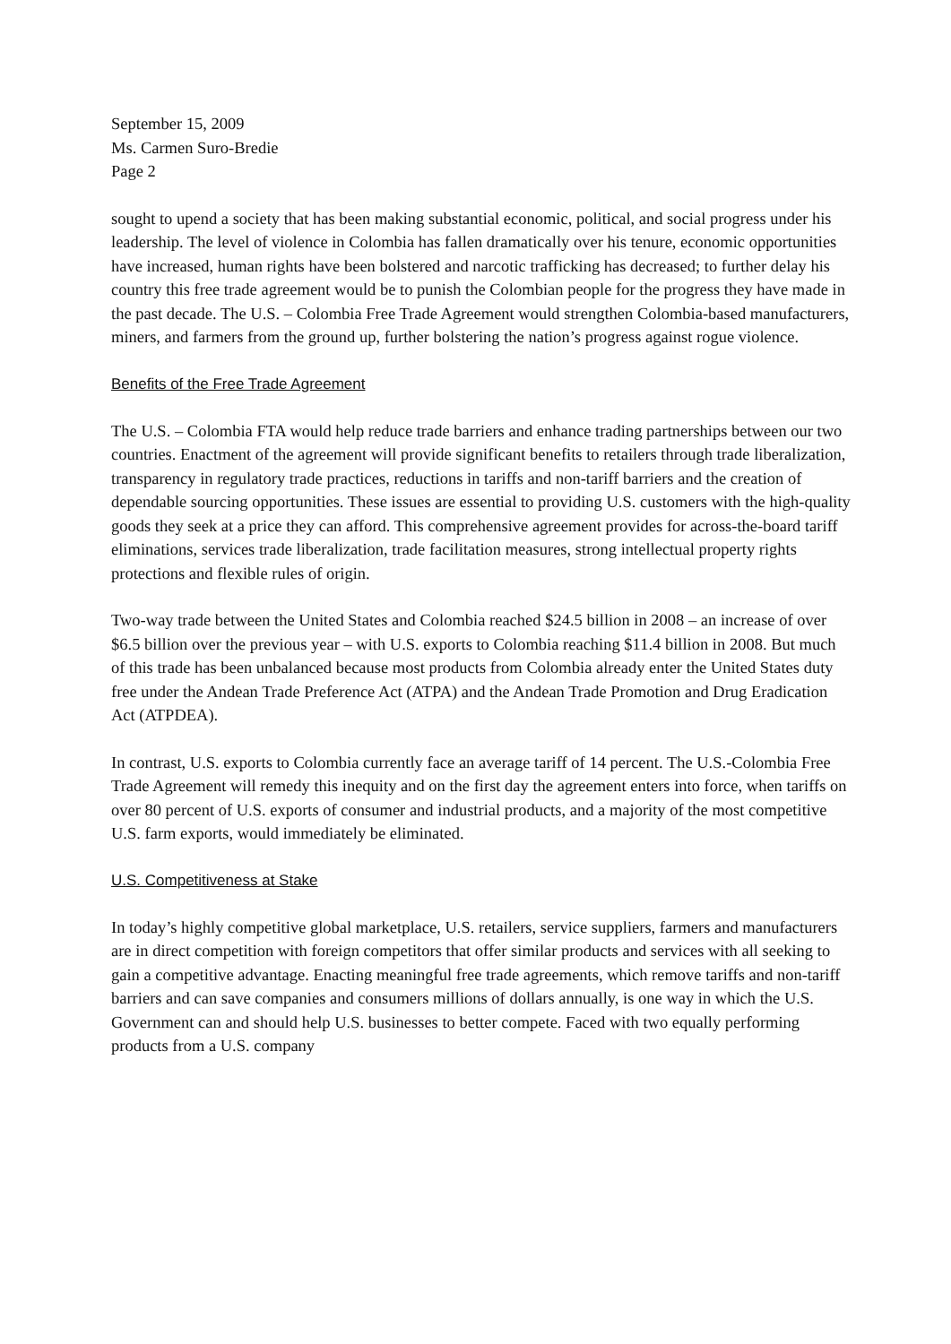September 15, 2009
Ms. Carmen Suro-Bredie
Page 2
sought to upend a society that has been making substantial economic, political, and social progress under his leadership. The level of violence in Colombia has fallen dramatically over his tenure, economic opportunities have increased, human rights have been bolstered and narcotic trafficking has decreased; to further delay his country this free trade agreement would be to punish the Colombian people for the progress they have made in the past decade. The U.S. – Colombia Free Trade Agreement would strengthen Colombia-based manufacturers, miners, and farmers from the ground up, further bolstering the nation’s progress against rogue violence.
Benefits of the Free Trade Agreement
The U.S. – Colombia FTA would help reduce trade barriers and enhance trading partnerships between our two countries. Enactment of the agreement will provide significant benefits to retailers through trade liberalization, transparency in regulatory trade practices, reductions in tariffs and non-tariff barriers and the creation of dependable sourcing opportunities. These issues are essential to providing U.S. customers with the high-quality goods they seek at a price they can afford. This comprehensive agreement provides for across-the-board tariff eliminations, services trade liberalization, trade facilitation measures, strong intellectual property rights protections and flexible rules of origin.
Two-way trade between the United States and Colombia reached $24.5 billion in 2008 – an increase of over $6.5 billion over the previous year – with U.S. exports to Colombia reaching $11.4 billion in 2008. But much of this trade has been unbalanced because most products from Colombia already enter the United States duty free under the Andean Trade Preference Act (ATPA) and the Andean Trade Promotion and Drug Eradication Act (ATPDEA).
In contrast, U.S. exports to Colombia currently face an average tariff of 14 percent. The U.S.-Colombia Free Trade Agreement will remedy this inequity and on the first day the agreement enters into force, when tariffs on over 80 percent of U.S. exports of consumer and industrial products, and a majority of the most competitive U.S. farm exports, would immediately be eliminated.
U.S. Competitiveness at Stake
In today’s highly competitive global marketplace, U.S. retailers, service suppliers, farmers and manufacturers are in direct competition with foreign competitors that offer similar products and services with all seeking to gain a competitive advantage. Enacting meaningful free trade agreements, which remove tariffs and non-tariff barriers and can save companies and consumers millions of dollars annually, is one way in which the U.S. Government can and should help U.S. businesses to better compete. Faced with two equally performing products from a U.S. company